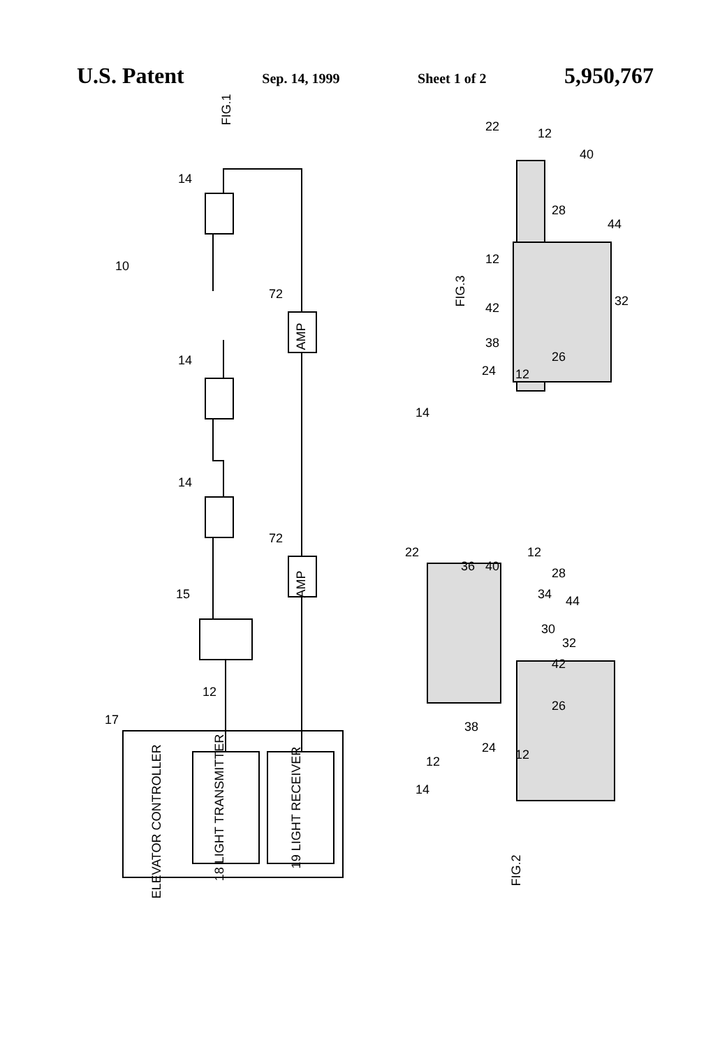U.S. Patent Sep. 14, 1999 Sheet 1 of 2 5,950,767
FIG.1
ELEVATOR CONTROLLER
18 LIGHT TRANSMITTER
19 LIGHT RECEIVER
AMP
AMP
17
12
15
14
14
14
10
72
72
FIG.3
FIG.2
14
24
12
12
38
26
42
32
30
34
44
28
12
36
40
22
14
24
12
38
42
12
26
32
44
28
40
12
22